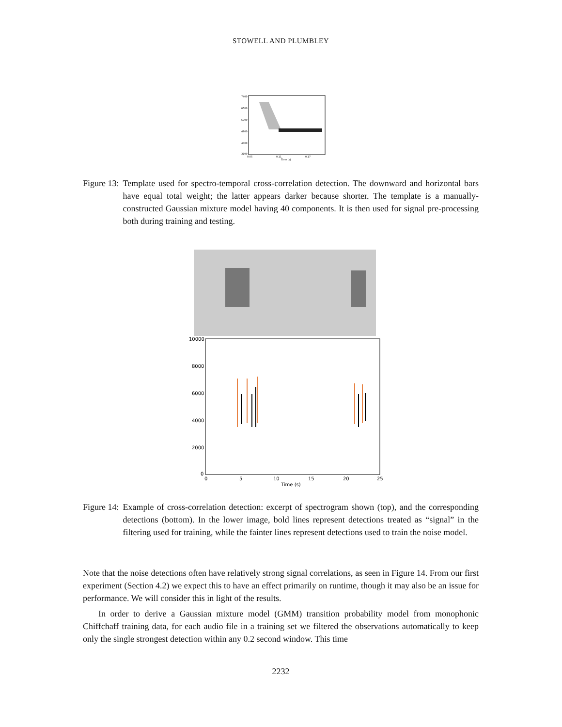STOWELL AND PLUMBLEY
7400
6500
5700
4800
4000
3100
0.05
0.11
0.17
Time (s)
Figure 13: Template used for spectro-temporal cross-correlation detection. The downward and horizontal bars have equal total weight; the latter appears darker because shorter. The template is a manually-constructed Gaussian mixture model having 40 components. It is then used for signal pre-processing both during training and testing.
10000
8000
6000
4000
2000
0
0
5
10
15
20
25
Time (s)
Figure 14: Example of cross-correlation detection: excerpt of spectrogram shown (top), and the corresponding detections (bottom). In the lower image, bold lines represent detections treated as “signal” in the filtering used for training, while the fainter lines represent detections used to train the noise model.
Note that the noise detections often have relatively strong signal correlations, as seen in Figure 14. From our first experiment (Section 4.2) we expect this to have an effect primarily on runtime, though it may also be an issue for performance. We will consider this in light of the results.
In order to derive a Gaussian mixture model (GMM) transition probability model from monophonic Chiffchaff training data, for each audio file in a training set we filtered the observations automatically to keep only the single strongest detection within any 0.2 second window. This time
2232